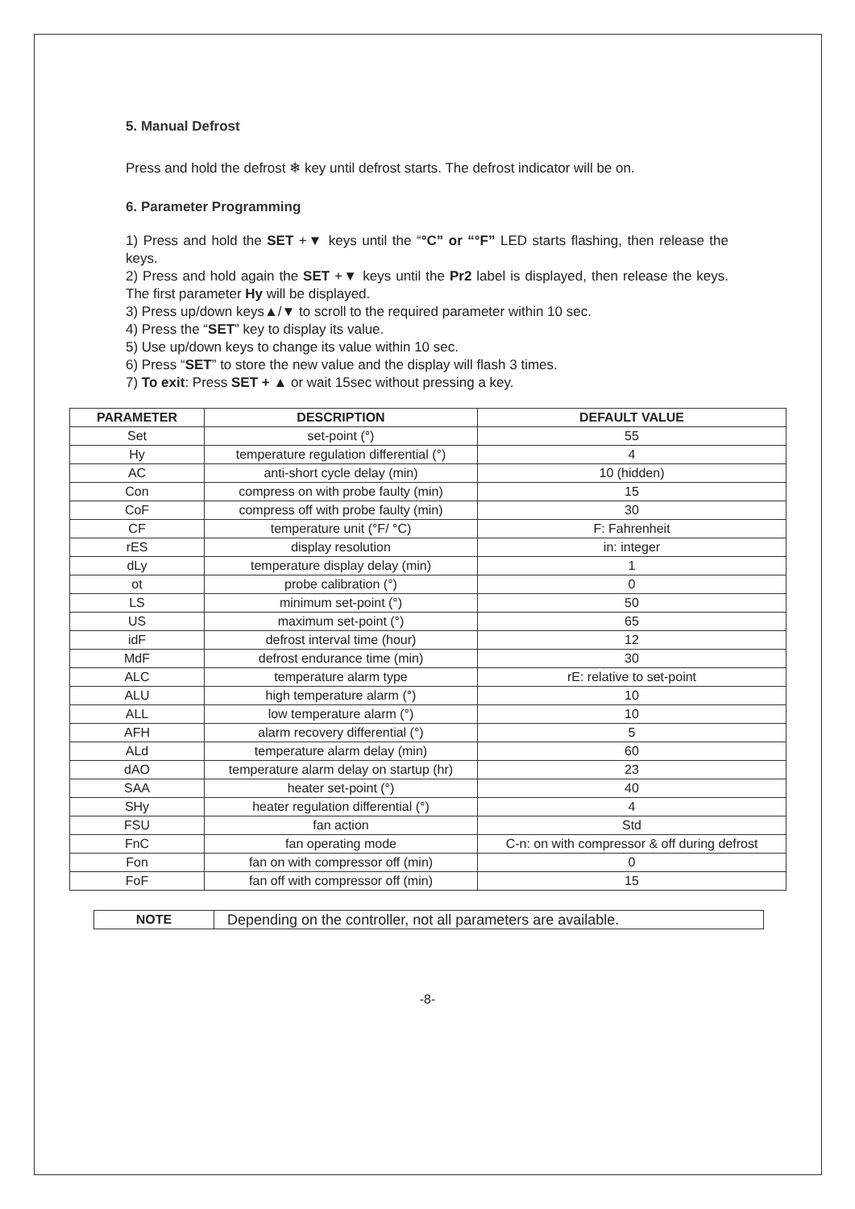5. Manual Defrost
Press and hold the defrost ❄ key until defrost starts. The defrost indicator will be on.
6. Parameter Programming
1) Press and hold the SET +▼ keys until the “°C” or “°F” LED starts flashing, then release the keys.
2) Press and hold again the SET +▼ keys until the Pr2 label is displayed, then release the keys. The first parameter Hy will be displayed.
3) Press up/down keys▲/▼ to scroll to the required parameter within 10 sec.
4) Press the “SET” key to display its value.
5) Use up/down keys to change its value within 10 sec.
6) Press “SET” to store the new value and the display will flash 3 times.
7) To exit: Press SET + ▲ or wait 15sec without pressing a key.
| PARAMETER | DESCRIPTION | DEFAULT VALUE |
| --- | --- | --- |
| Set | set-point (°) | 55 |
| Hy | temperature regulation differential (°) | 4 |
| AC | anti-short cycle delay (min) | 10 (hidden) |
| Con | compress on with probe faulty (min) | 15 |
| CoF | compress off with probe faulty (min) | 30 |
| CF | temperature unit (°F/ °C) | F: Fahrenheit |
| rES | display resolution | in: integer |
| dLy | temperature display delay (min) | 1 |
| ot | probe calibration (°) | 0 |
| LS | minimum set-point (°) | 50 |
| US | maximum set-point (°) | 65 |
| idF | defrost interval time (hour) | 12 |
| MdF | defrost endurance time (min) | 30 |
| ALC | temperature alarm type | rE: relative to set-point |
| ALU | high temperature alarm (°) | 10 |
| ALL | low temperature alarm (°) | 10 |
| AFH | alarm recovery differential (°) | 5 |
| ALd | temperature alarm delay (min) | 60 |
| dAO | temperature alarm delay on startup (hr) | 23 |
| SAA | heater set-point (°) | 40 |
| SHy | heater regulation differential (°) | 4 |
| FSU | fan action | Std |
| FnC | fan operating mode | C-n: on with compressor & off during defrost |
| Fon | fan on with compressor off (min) | 0 |
| FoF | fan off with compressor off (min) | 15 |
| NOTE | Depending on the controller, not all parameters are available. |
-8-